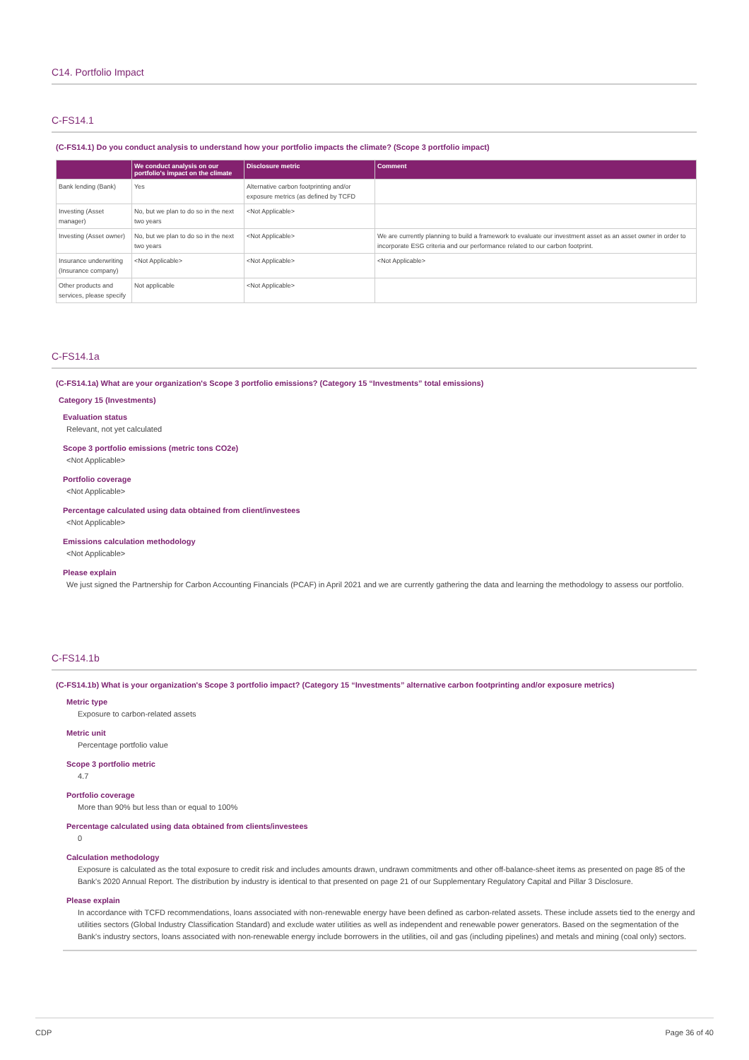C14. Portfolio Impact
C-FS14.1
(C-FS14.1) Do you conduct analysis to understand how your portfolio impacts the climate? (Scope 3 portfolio impact)
| | We conduct analysis on our portfolio's impact on the climate | Disclosure metric | Comment |
| --- | --- | --- | --- |
| Bank lending (Bank) | Yes | Alternative carbon footprinting and/or exposure metrics (as defined by TCFD | |
| Investing (Asset manager) | No, but we plan to do so in the next two years | <Not Applicable> | |
| Investing (Asset owner) | No, but we plan to do so in the next two years | <Not Applicable> | We are currently planning to build a framework to evaluate our investment asset as an asset owner in order to incorporate ESG criteria and our performance related to our carbon footprint. |
| Insurance underwriting (Insurance company) | <Not Applicable> | <Not Applicable> | <Not Applicable> |
| Other products and services, please specify | Not applicable | <Not Applicable> | |
C-FS14.1a
(C-FS14.1a) What are your organization's Scope 3 portfolio emissions? (Category 15 “Investments” total emissions)
Category 15 (Investments)
Evaluation status
Relevant, not yet calculated
Scope 3 portfolio emissions (metric tons CO2e)
<Not Applicable>
Portfolio coverage
<Not Applicable>
Percentage calculated using data obtained from client/investees
<Not Applicable>
Emissions calculation methodology
<Not Applicable>
Please explain
We just signed the Partnership for Carbon Accounting Financials (PCAF) in April 2021 and we are currently gathering the data and learning the methodology to assess our portfolio.
C-FS14.1b
(C-FS14.1b) What is your organization's Scope 3 portfolio impact? (Category 15 “Investments” alternative carbon footprinting and/or exposure metrics)
Metric type
Exposure to carbon-related assets
Metric unit
Percentage portfolio value
Scope 3 portfolio metric
4.7
Portfolio coverage
More than 90% but less than or equal to 100%
Percentage calculated using data obtained from clients/investees
0
Calculation methodology
Exposure is calculated as the total exposure to credit risk and includes amounts drawn, undrawn commitments and other off-balance-sheet items as presented on page 85 of the Bank's 2020 Annual Report. The distribution by industry is identical to that presented on page 21 of our Supplementary Regulatory Capital and Pillar 3 Disclosure.
Please explain
In accordance with TCFD recommendations, loans associated with non-renewable energy have been defined as carbon-related assets. These include assets tied to the energy and utilities sectors (Global Industry Classification Standard) and exclude water utilities as well as independent and renewable power generators. Based on the segmentation of the Bank's industry sectors, loans associated with non-renewable energy include borrowers in the utilities, oil and gas (including pipelines) and metals and mining (coal only) sectors.
CDP Page 36 of 40